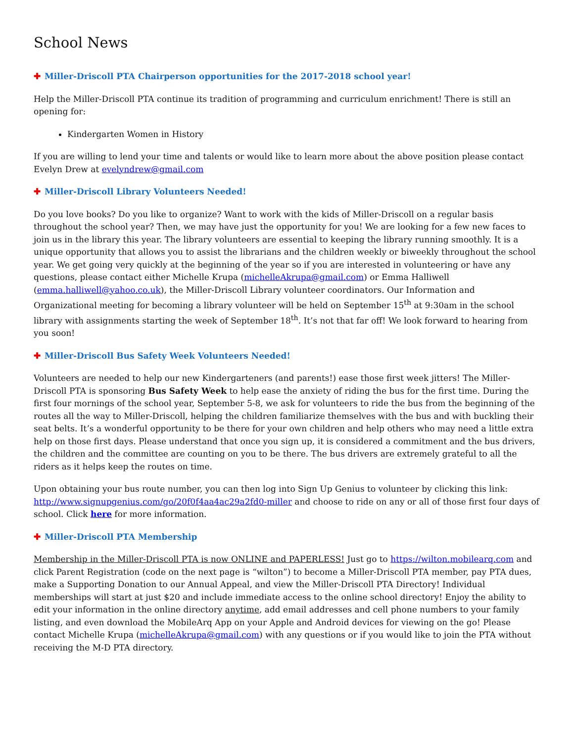School News
✚ Miller-Driscoll PTA Chairperson opportunities for the 2017-2018 school year!
Help the Miller-Driscoll PTA continue its tradition of programming and curriculum enrichment! There is still an opening for:
Kindergarten Women in History
If you are willing to lend your time and talents or would like to learn more about the above position please contact Evelyn Drew at evelyndrew@gmail.com
✚ Miller-Driscoll Library Volunteers Needed!
Do you love books? Do you like to organize? Want to work with the kids of Miller-Driscoll on a regular basis throughout the school year? Then, we may have just the opportunity for you! We are looking for a few new faces to join us in the library this year. The library volunteers are essential to keeping the library running smoothly. It is a unique opportunity that allows you to assist the librarians and the children weekly or biweekly throughout the school year. We get going very quickly at the beginning of the year so if you are interested in volunteering or have any questions, please contact either Michelle Krupa (michelleAkrupa@gmail.com) or Emma Halliwell (emma.halliwell@yahoo.co.uk), the Miller-Driscoll Library volunteer coordinators. Our Information and Organizational meeting for becoming a library volunteer will be held on September 15<sup>th</sup> at 9:30am in the school library with assignments starting the week of September 18<sup>th</sup>. It’s not that far off! We look forward to hearing from you soon!
✚ Miller-Driscoll Bus Safety Week Volunteers Needed!
Volunteers are needed to help our new Kindergarteners (and parents!) ease those first week jitters! The Miller-Driscoll PTA is sponsoring Bus Safety Week to help ease the anxiety of riding the bus for the first time. During the first four mornings of the school year, September 5-8, we ask for volunteers to ride the bus from the beginning of the routes all the way to Miller-Driscoll, helping the children familiarize themselves with the bus and with buckling their seat belts. It’s a wonderful opportunity to be there for your own children and help others who may need a little extra help on those first days. Please understand that once you sign up, it is considered a commitment and the bus drivers, the children and the committee are counting on you to be there. The bus drivers are extremely grateful to all the riders as it helps keep the routes on time.
Upon obtaining your bus route number, you can then log into Sign Up Genius to volunteer by clicking this link: http://www.signupgenius.com/go/20f0f4aa4ac29a2fd0-miller and choose to ride on any or all of those first four days of school. Click here for more information.
✚ Miller-Driscoll PTA Membership
Membership in the Miller-Driscoll PTA is now ONLINE and PAPERLESS! Just go to https://wilton.mobilearq.com and click Parent Registration (code on the next page is “wilton”) to become a Miller-Driscoll PTA member, pay PTA dues, make a Supporting Donation to our Annual Appeal, and view the Miller-Driscoll PTA Directory! Individual memberships will start at just $20 and include immediate access to the online school directory! Enjoy the ability to edit your information in the online directory anytime, add email addresses and cell phone numbers to your family listing, and even download the MobileArq App on your Apple and Android devices for viewing on the go! Please contact Michelle Krupa (michelleAkrupa@gmail.com) with any questions or if you would like to join the PTA without receiving the M-D PTA directory.